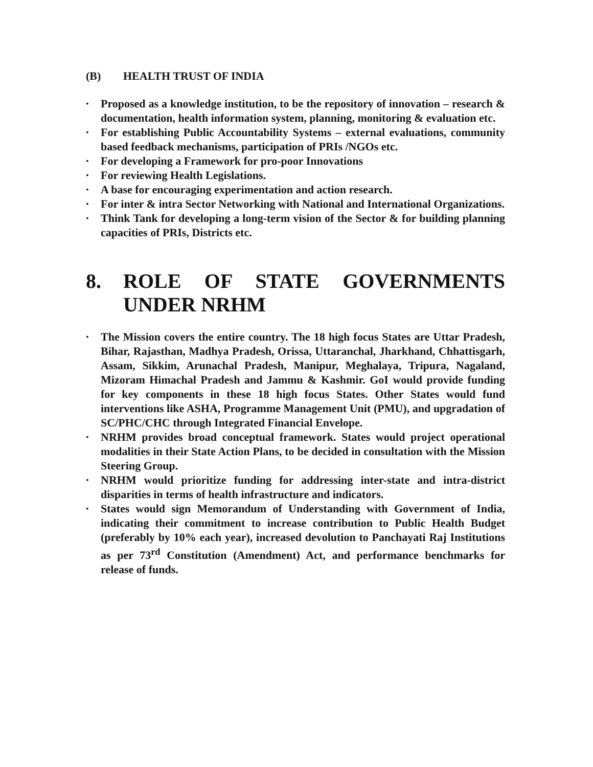(B) HEALTH TRUST OF INDIA
• Proposed as a knowledge institution, to be the repository of innovation – research & documentation, health information system, planning, monitoring & evaluation etc.
• For establishing Public Accountability Systems – external evaluations, community based feedback mechanisms, participation of PRIs /NGOs etc.
• For developing a Framework for pro-poor Innovations
• For reviewing Health Legislations.
• A base for encouraging experimentation and action research.
• For inter & intra Sector Networking with National and International Organizations.
• Think Tank for developing a long-term vision of the Sector & for building planning capacities of PRIs, Districts etc.
8. ROLE OF STATE GOVERNMENTS UNDER NRHM
• The Mission covers the entire country. The 18 high focus States are Uttar Pradesh, Bihar, Rajasthan, Madhya Pradesh, Orissa, Uttaranchal, Jharkhand, Chhattisgarh, Assam, Sikkim, Arunachal Pradesh, Manipur, Meghalaya, Tripura, Nagaland, Mizoram Himachal Pradesh and Jammu & Kashmir. GoI would provide funding for key components in these 18 high focus States. Other States would fund interventions like ASHA, Programme Management Unit (PMU), and upgradation of SC/PHC/CHC through Integrated Financial Envelope.
• NRHM provides broad conceptual framework. States would project operational modalities in their State Action Plans, to be decided in consultation with the Mission Steering Group.
• NRHM would prioritize funding for addressing inter-state and intra-district disparities in terms of health infrastructure and indicators.
• States would sign Memorandum of Understanding with Government of India, indicating their commitment to increase contribution to Public Health Budget (preferably by 10% each year), increased devolution to Panchayati Raj Institutions as per 73<sup>rd</sup> Constitution (Amendment) Act, and performance benchmarks for release of funds.